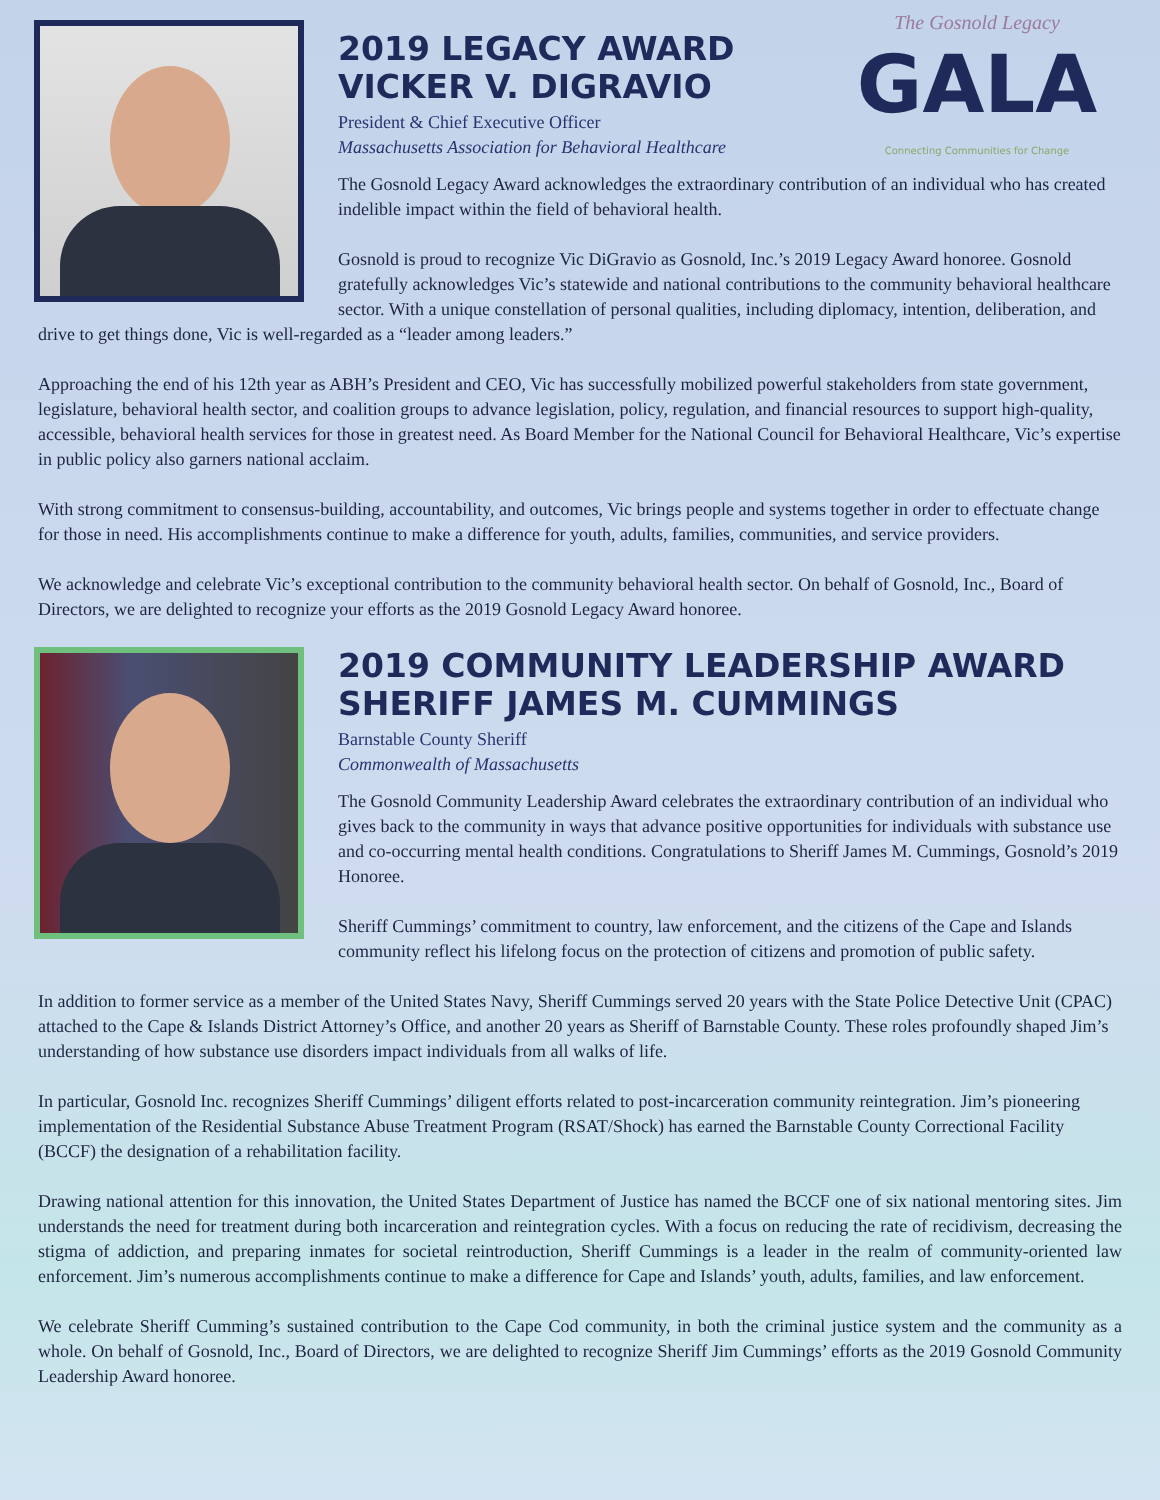The Gosnold Legacy
GALA
Connecting Communities for Change
2019 LEGACY AWARD
VICKER V. DIGRAVIO
President & Chief Executive Officer
Massachusetts Association for Behavioral Healthcare
The Gosnold Legacy Award acknowledges the extraordinary contribution of an individual who has created indelible impact within the field of behavioral health.
Gosnold is proud to recognize Vic DiGravio as Gosnold, Inc.’s 2019 Legacy Award honoree. Gosnold gratefully acknowledges Vic’s statewide and national contributions to the community behavioral healthcare sector. With a unique constellation of personal qualities, including diplomacy, intention, deliberation, and drive to get things done, Vic is well-regarded as a “leader among leaders.”
Approaching the end of his 12th year as ABH’s President and CEO, Vic has successfully mobilized powerful stakeholders from state government, legislature, behavioral health sector, and coalition groups to advance legislation, policy, regulation, and financial resources to support high-quality, accessible, behavioral health services for those in greatest need. As Board Member for the National Council for Behavioral Healthcare, Vic’s expertise in public policy also garners national acclaim.
With strong commitment to consensus-building, accountability, and outcomes, Vic brings people and systems together in order to effectuate change for those in need. His accomplishments continue to make a difference for youth, adults, families, communities, and service providers.
We acknowledge and celebrate Vic’s exceptional contribution to the community behavioral health sector. On behalf of Gosnold, Inc., Board of Directors, we are delighted to recognize your efforts as the 2019 Gosnold Legacy Award honoree.
2019 COMMUNITY LEADERSHIP AWARD
SHERIFF JAMES M. CUMMINGS
Barnstable County Sheriff
Commonwealth of Massachusetts
The Gosnold Community Leadership Award celebrates the extraordinary contribution of an individual who gives back to the community in ways that advance positive opportunities for individuals with substance use and co-occurring mental health conditions. Congratulations to Sheriff James M. Cummings, Gosnold’s 2019 Honoree.
Sheriff Cummings’ commitment to country, law enforcement, and the citizens of the Cape and Islands community reflect his lifelong focus on the protection of citizens and promotion of public safety.
In addition to former service as a member of the United States Navy, Sheriff Cummings served 20 years with the State Police Detective Unit (CPAC) attached to the Cape & Islands District Attorney’s Office, and another 20 years as Sheriff of Barnstable County. These roles profoundly shaped Jim’s understanding of how substance use disorders impact individuals from all walks of life.
In particular, Gosnold Inc. recognizes Sheriff Cummings’ diligent efforts related to post-incarceration community reintegration. Jim’s pioneering implementation of the Residential Substance Abuse Treatment Program (RSAT/Shock) has earned the Barnstable County Correctional Facility (BCCF) the designation of a rehabilitation facility.
Drawing national attention for this innovation, the United States Department of Justice has named the BCCF one of six national mentoring sites. Jim understands the need for treatment during both incarceration and reintegration cycles. With a focus on reducing the rate of recidivism, decreasing the stigma of addiction, and preparing inmates for societal reintroduction, Sheriff Cummings is a leader in the realm of community-oriented law enforcement. Jim’s numerous accomplishments continue to make a difference for Cape and Islands’ youth, adults, families, and law enforcement.
We celebrate Sheriff Cumming’s sustained contribution to the Cape Cod community, in both the criminal justice system and the community as a whole. On behalf of Gosnold, Inc., Board of Directors, we are delighted to recognize Sheriff Jim Cummings’ efforts as the 2019 Gosnold Community Leadership Award honoree.